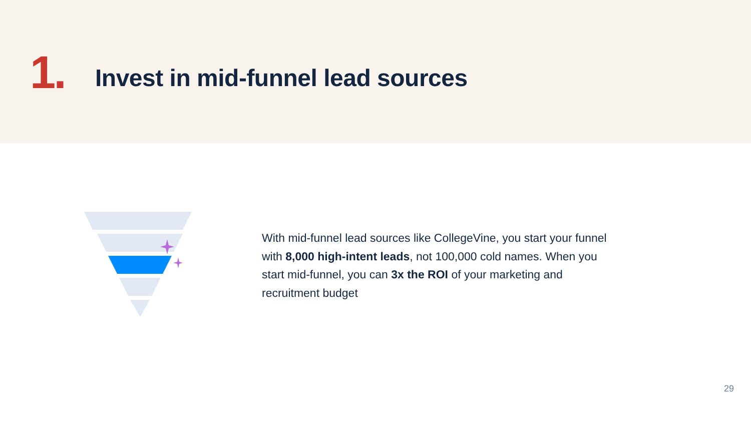1.
Invest in mid-funnel lead sources
With mid-funnel lead sources like CollegeVine, you start your funnel with 8,000 high-intent leads, not 100,000 cold names. When you start mid-funnel, you can 3x the ROI of your marketing and recruitment budget
29